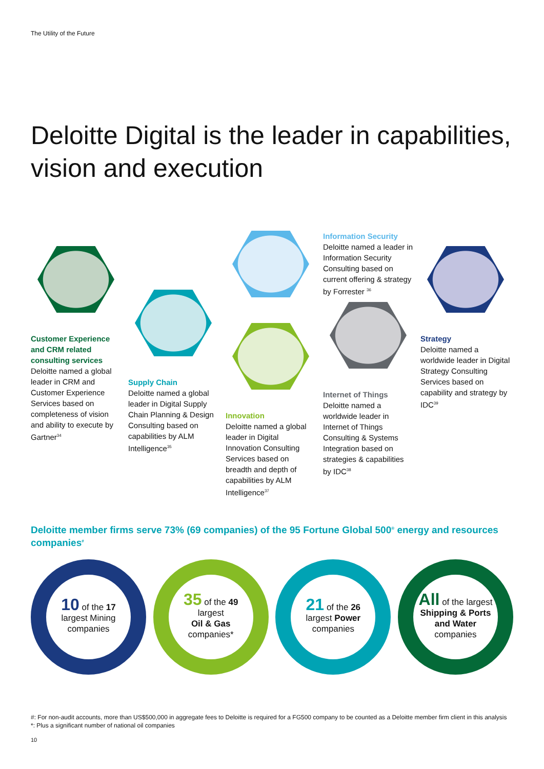The Utility of the Future
Deloitte Digital is the leader in capabilities, vision and execution
Customer Experience and CRM related consulting services
Deloitte named a global leader in CRM and Customer Experience Services based on completeness of vision and ability to execute by Gartner<sup>34</sup>
Supply Chain
Deloitte named a global leader in Digital Supply Chain Planning & Design Consulting based on capabilities by ALM Intelligence<sup>35</sup>
Innovation
Deloitte named a global leader in Digital Innovation Consulting Services based on breadth and depth of capabilities by ALM Intelligence<sup>37</sup>
Information Security
Deloitte named a leader in Information Security Consulting based on current offering & strategy by Forrester <sup>36</sup>
Internet of Things
Deloitte named a worldwide leader in Internet of Things Consulting & Systems Integration based on strategies & capabilities by IDC<sup>38</sup>
Strategy
Deloitte named a worldwide leader in Digital Strategy Consulting Services based on capability and strategy by IDC<sup>39</sup>
Deloitte member firms serve 73% (69 companies) of the 95 Fortune Global 500<sup>®</sup> energy and resources companies<sup>#</sup>
10 of the 17
largest Mining
companies
35 of the 49
largest
Oil & Gas
companies*
21 of the 26
largest Power
companies
All of the largest
Shipping & Ports and Water
companies
#: For non-audit accounts, more than US$500,000 in aggregate fees to Deloitte is required for a FG500 company to be counted as a Deloitte member firm client in this analysis
*: Plus a significant number of national oil companies
10